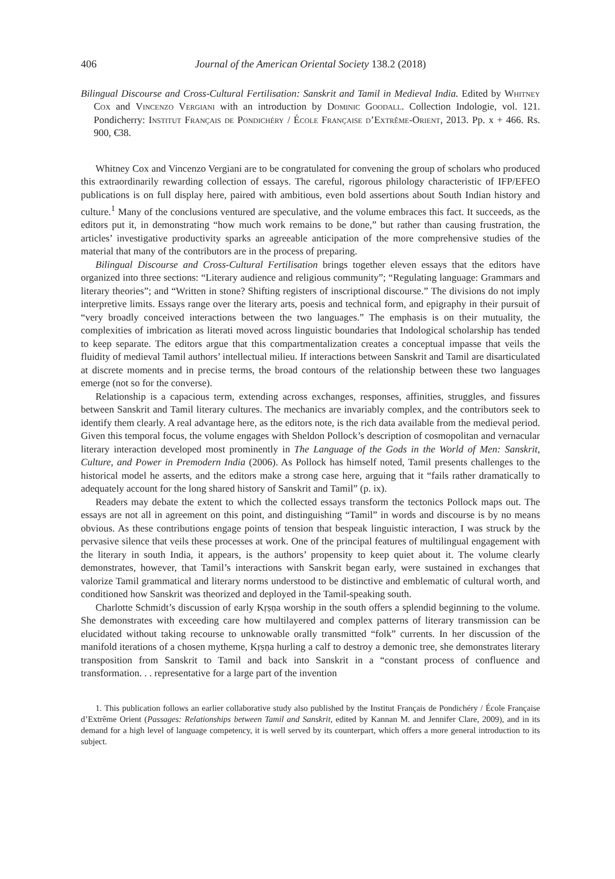406 Journal of the American Oriental Society 138.2 (2018)
Bilingual Discourse and Cross-Cultural Fertilisation: Sanskrit and Tamil in Medieval India. Edited by Whitney Cox and Vincenzo Vergiani with an introduction by Dominic Goodall. Collection Indologie, vol. 121. Pondicherry: Institut Français de Pondichéry / École Française d’Extrême-Orient, 2013. Pp. x + 466. Rs. 900, €38.
Whitney Cox and Vincenzo Vergiani are to be congratulated for convening the group of scholars who produced this extraordinarily rewarding collection of essays. The careful, rigorous philology characteristic of IFP/EFEO publications is on full display here, paired with ambitious, even bold assertions about South Indian history and culture.<sup>1</sup> Many of the conclusions ventured are speculative, and the volume embraces this fact. It succeeds, as the editors put it, in demonstrating “how much work remains to be done,” but rather than causing frustration, the articles’ investigative productivity sparks an agreeable anticipation of the more comprehensive studies of the material that many of the contributors are in the process of preparing.
Bilingual Discourse and Cross-Cultural Fertilisation brings together eleven essays that the editors have organized into three sections: “Literary audience and religious community”; “Regulating language: Grammars and literary theories”; and “Written in stone? Shifting registers of inscriptional discourse.” The divisions do not imply interpretive limits. Essays range over the literary arts, poesis and technical form, and epigraphy in their pursuit of “very broadly conceived interactions between the two languages.” The emphasis is on their mutuality, the complexities of imbrication as literati moved across linguistic boundaries that Indological scholarship has tended to keep separate. The editors argue that this compartmentalization creates a conceptual impasse that veils the fluidity of medieval Tamil authors’ intellectual milieu. If interactions between Sanskrit and Tamil are disarticulated at discrete moments and in precise terms, the broad contours of the relationship between these two languages emerge (not so for the converse).
Relationship is a capacious term, extending across exchanges, responses, affinities, struggles, and fissures between Sanskrit and Tamil literary cultures. The mechanics are invariably complex, and the contributors seek to identify them clearly. A real advantage here, as the editors note, is the rich data available from the medieval period. Given this temporal focus, the volume engages with Sheldon Pollock’s description of cosmopolitan and vernacular literary interaction developed most prominently in The Language of the Gods in the World of Men: Sanskrit, Culture, and Power in Premodern India (2006). As Pollock has himself noted, Tamil presents challenges to the historical model he asserts, and the editors make a strong case here, arguing that it “fails rather dramatically to adequately account for the long shared history of Sanskrit and Tamil” (p. ix).
Readers may debate the extent to which the collected essays transform the tectonics Pollock maps out. The essays are not all in agreement on this point, and distinguishing “Tamil” in words and discourse is by no means obvious. As these contributions engage points of tension that bespeak linguistic interaction, I was struck by the pervasive silence that veils these processes at work. One of the principal features of multilingual engagement with the literary in south India, it appears, is the authors’ propensity to keep quiet about it. The volume clearly demonstrates, however, that Tamil’s interactions with Sanskrit began early, were sustained in exchanges that valorize Tamil grammatical and literary norms understood to be distinctive and emblematic of cultural worth, and conditioned how Sanskrit was theorized and deployed in the Tamil-speaking south.
Charlotte Schmidt’s discussion of early Kṛṣṇa worship in the south offers a splendid beginning to the volume. She demonstrates with exceeding care how multilayered and complex patterns of literary transmission can be elucidated without taking recourse to unknowable orally transmitted “folk” currents. In her discussion of the manifold iterations of a chosen mytheme, Kṛṣṇa hurling a calf to destroy a demonic tree, she demonstrates literary transposition from Sanskrit to Tamil and back into Sanskrit in a “constant process of confluence and transformation. . . representative for a large part of the invention
1. This publication follows an earlier collaborative study also published by the Institut Français de Pondichéry / École Française d’Extrême Orient (Passages: Relationships between Tamil and Sanskrit, edited by Kannan M. and Jennifer Clare, 2009), and in its demand for a high level of language competency, it is well served by its counterpart, which offers a more general introduction to its subject.